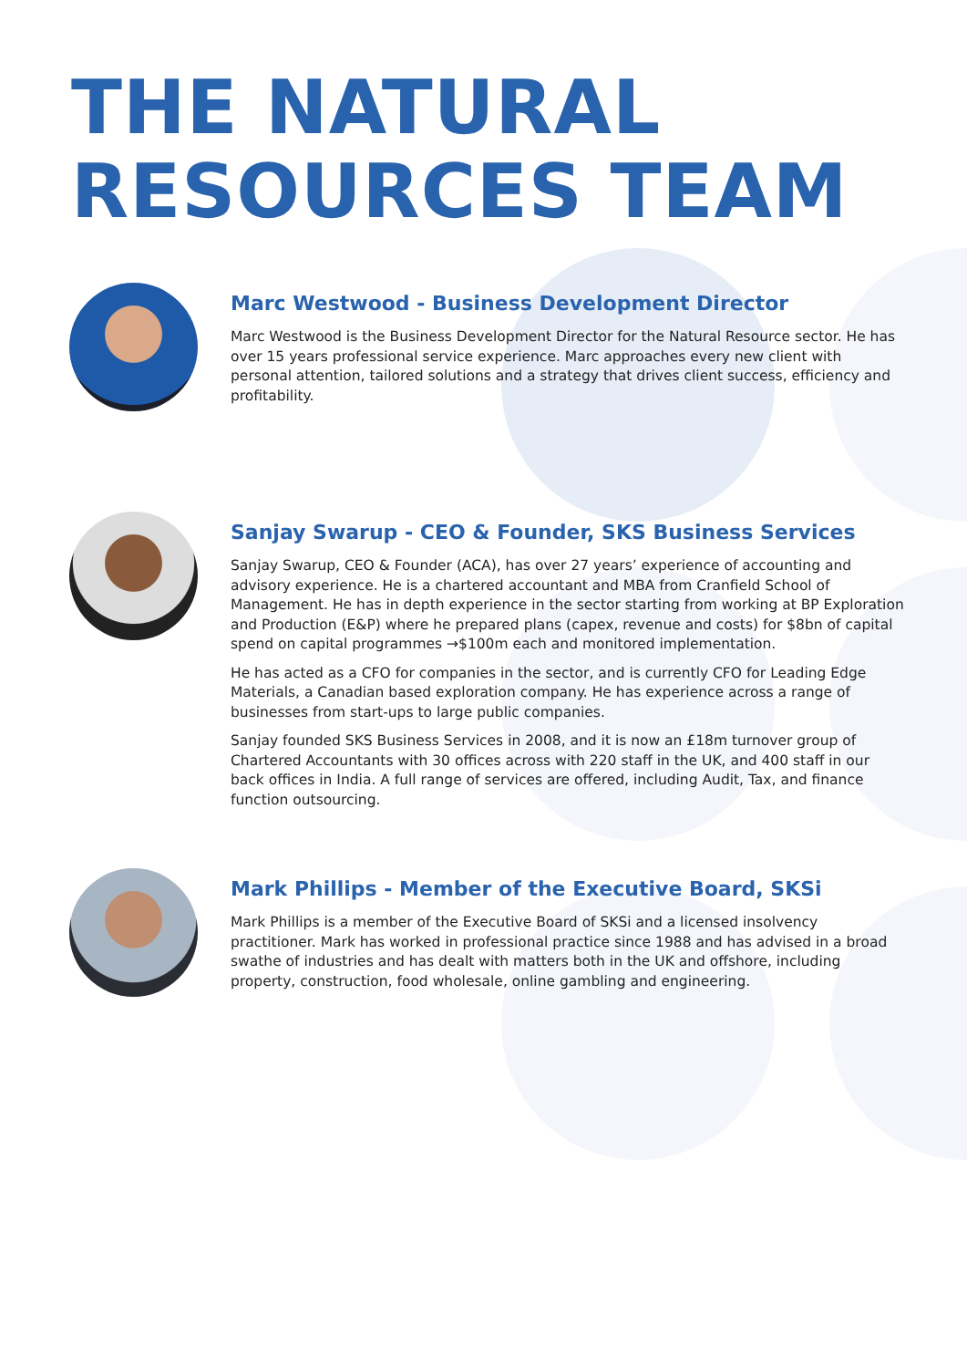THE NATURAL
RESOURCES TEAM
Marc Westwood - Business Development Director
Marc Westwood is the Business Development Director for the Natural Resource sector. He has over 15 years professional service experience. Marc approaches every new client with personal attention, tailored solutions and a strategy that drives client success, efficiency and profitability.
Sanjay Swarup - CEO & Founder, SKS Business Services
Sanjay Swarup, CEO & Founder (ACA), has over 27 years’ experience of accounting and advisory experience. He is a chartered accountant and MBA from Cranfield School of Management. He has in depth experience in the sector starting from working at BP Exploration and Production (E&P) where he prepared plans (capex, revenue and costs) for $8bn of capital spend on capital programmes →$100m each and monitored implementation.
He has acted as a CFO for companies in the sector, and is currently CFO for Leading Edge Materials, a Canadian based exploration company. He has experience across a range of businesses from start-ups to large public companies.
Sanjay founded SKS Business Services in 2008, and it is now an £18m turnover group of Chartered Accountants with 30 offices across with 220 staff in the UK, and 400 staff in our back offices in India. A full range of services are offered, including Audit, Tax, and finance function outsourcing.
Mark Phillips - Member of the Executive Board, SKSi
Mark Phillips is a member of the Executive Board of SKSi and a licensed insolvency practitioner. Mark has worked in professional practice since 1988 and has advised in a broad swathe of industries and has dealt with matters both in the UK and offshore, including property, construction, food wholesale, online gambling and engineering.